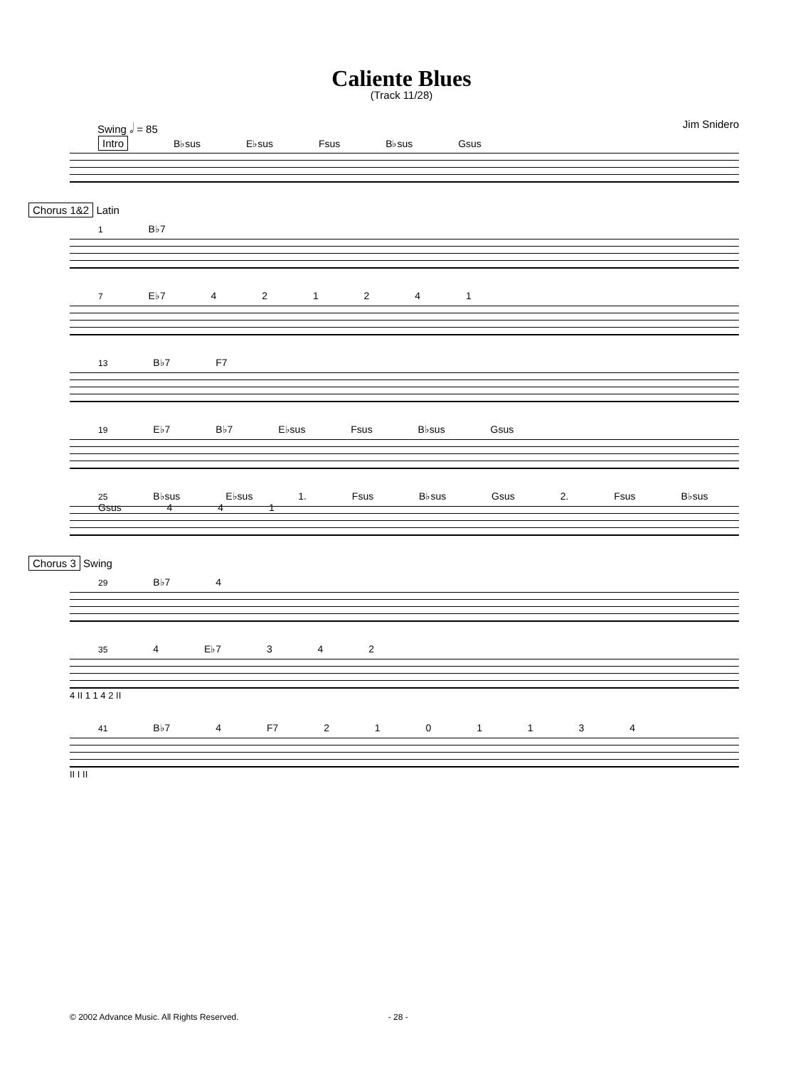Caliente Blues
(Track 11/28)
Swing 𝅗𝅥 = 85 Jim Snidero
Intro B♭sus E♭sus Fsus B♭sus Gsus
Chorus 1&2 Latin
1 B♭7
7 E♭7 4 2 1 2 4 1
13 B♭7 F7
19 E♭7 B♭7 E♭sus Fsus B♭sus Gsus
25 B♭sus E♭sus 1. Fsus B♭sus Gsus 2. Fsus B♭sus Gsus 4 4 1
Chorus 3 Swing
29 B♭7 4
35 4 E♭7 3 4 2
4 II 1 1 4 2 II
41 B♭7 4 F7 2 1 0 1 1 3 4
II I II
© 2002 Advance Music. All Rights Reserved. - 28 -